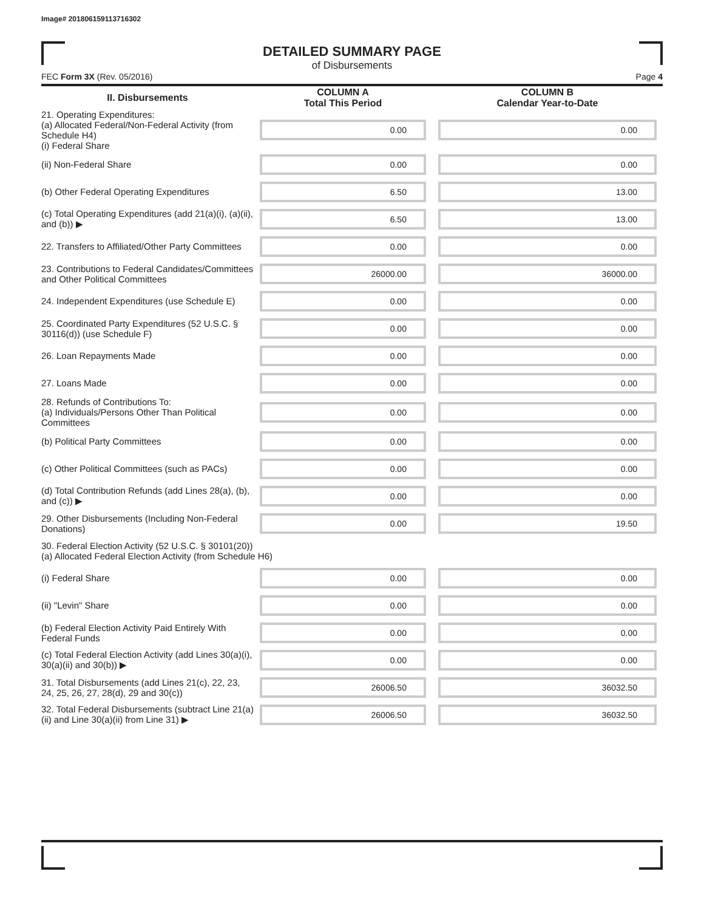Image# 201806159113716302
DETAILED SUMMARY PAGE
of Disbursements
FEC Form 3X (Rev. 05/2016) Page 4
| II. Disbursements | COLUMN A Total This Period | COLUMN B Calendar Year-to-Date |
| --- | --- | --- |
| 21. Operating Expenditures: (a) Allocated Federal/Non-Federal Activity (from Schedule H4) (i) Federal Share | 0.00 | 0.00 |
| (ii) Non-Federal Share | 0.00 | 0.00 |
| (b) Other Federal Operating Expenditures | 6.50 | 13.00 |
| (c) Total Operating Expenditures (add 21(a)(i), (a)(ii), and (b)) ▶ | 6.50 | 13.00 |
| 22. Transfers to Affiliated/Other Party Committees | 0.00 | 0.00 |
| 23. Contributions to Federal Candidates/Committees and Other Political Committees | 26000.00 | 36000.00 |
| 24. Independent Expenditures (use Schedule E) | 0.00 | 0.00 |
| 25. Coordinated Party Expenditures (52 U.S.C. § 30116(d)) (use Schedule F) | 0.00 | 0.00 |
| 26. Loan Repayments Made | 0.00 | 0.00 |
| 27. Loans Made | 0.00 | 0.00 |
| 28. Refunds of Contributions To: (a) Individuals/Persons Other Than Political Committees | 0.00 | 0.00 |
| (b) Political Party Committees | 0.00 | 0.00 |
| (c) Other Political Committees (such as PACs) | 0.00 | 0.00 |
| (d) Total Contribution Refunds (add Lines 28(a), (b), and (c)) ▶ | 0.00 | 0.00 |
| 29. Other Disbursements (Including Non-Federal Donations) | 0.00 | 19.50 |
| 30. Federal Election Activity (52 U.S.C. § 30101(20)) (a) Allocated Federal Election Activity (from Schedule H6) | | |
| (i) Federal Share | 0.00 | 0.00 |
| (ii) "Levin" Share | 0.00 | 0.00 |
| (b) Federal Election Activity Paid Entirely With Federal Funds | 0.00 | 0.00 |
| (c) Total Federal Election Activity (add Lines 30(a)(i), 30(a)(ii) and 30(b)) ▶ | 0.00 | 0.00 |
| 31. Total Disbursements (add Lines 21(c), 22, 23, 24, 25, 26, 27, 28(d), 29 and 30(c)) | 26006.50 | 36032.50 |
| 32. Total Federal Disbursements (subtract Line 21(a)(ii) and Line 30(a)(ii) from Line 31) ▶ | 26006.50 | 36032.50 |